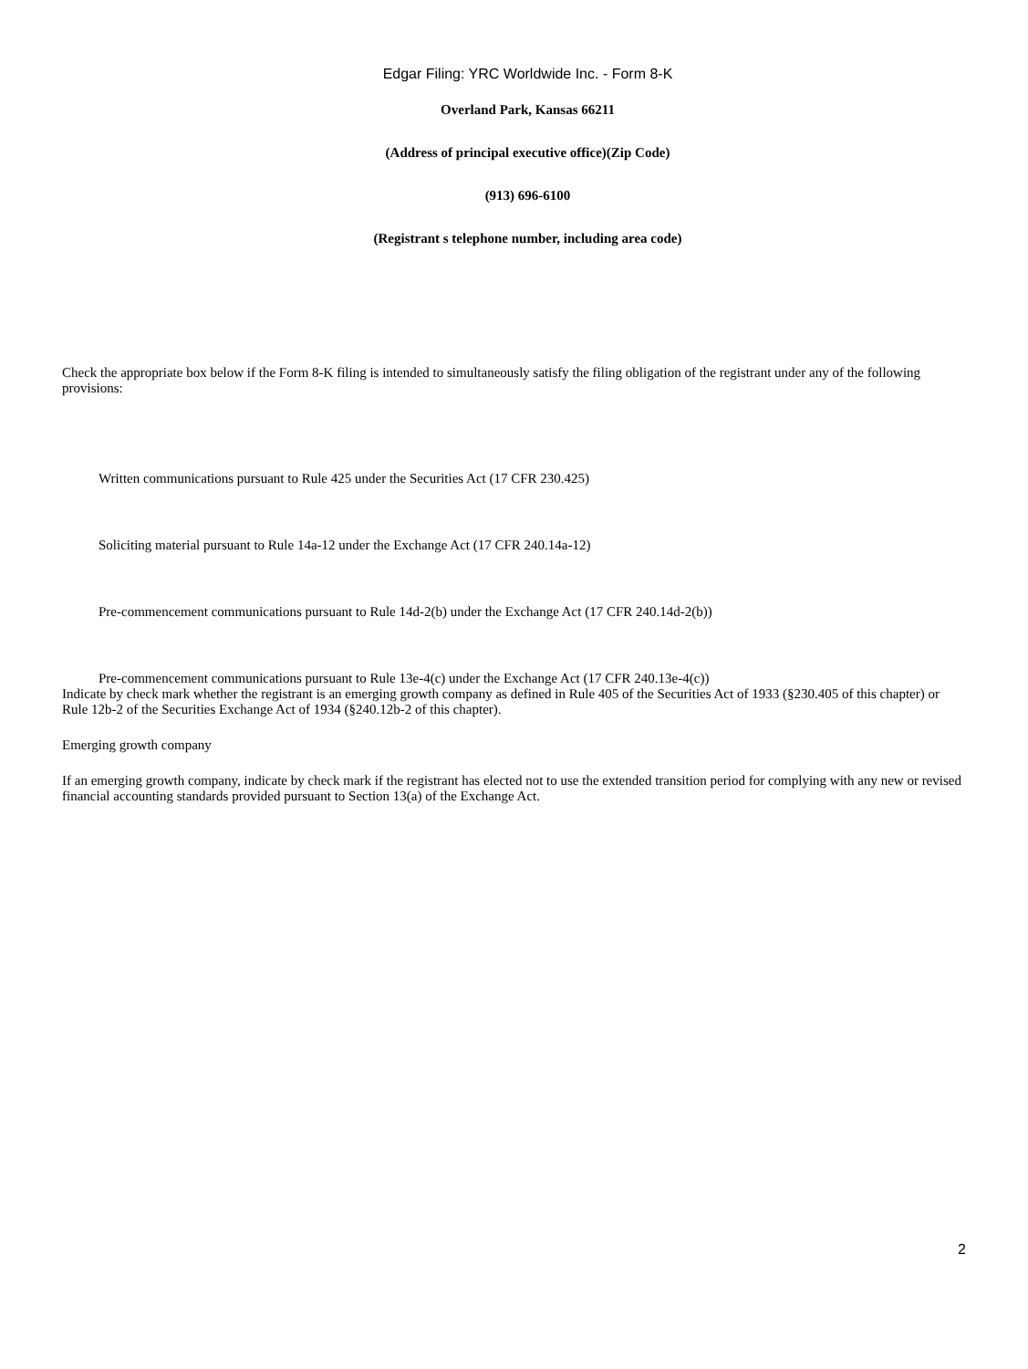Edgar Filing: YRC Worldwide Inc. - Form 8-K
Overland Park, Kansas 66211
(Address of principal executive office)(Zip Code)
(913) 696-6100
(Registrant s telephone number, including area code)
Check the appropriate box below if the Form 8-K filing is intended to simultaneously satisfy the filing obligation of the registrant under any of the following provisions:
Written communications pursuant to Rule 425 under the Securities Act (17 CFR 230.425)
Soliciting material pursuant to Rule 14a-12 under the Exchange Act (17 CFR 240.14a-12)
Pre-commencement communications pursuant to Rule 14d-2(b) under the Exchange Act (17 CFR 240.14d-2(b))
Pre-commencement communications pursuant to Rule 13e-4(c) under the Exchange Act (17 CFR 240.13e-4(c))
Indicate by check mark whether the registrant is an emerging growth company as defined in Rule 405 of the Securities Act of 1933 (§230.405 of this chapter) or Rule 12b-2 of the Securities Exchange Act of 1934 (§240.12b-2 of this chapter).
Emerging growth company
If an emerging growth company, indicate by check mark if the registrant has elected not to use the extended transition period for complying with any new or revised financial accounting standards provided pursuant to Section 13(a) of the Exchange Act.
2